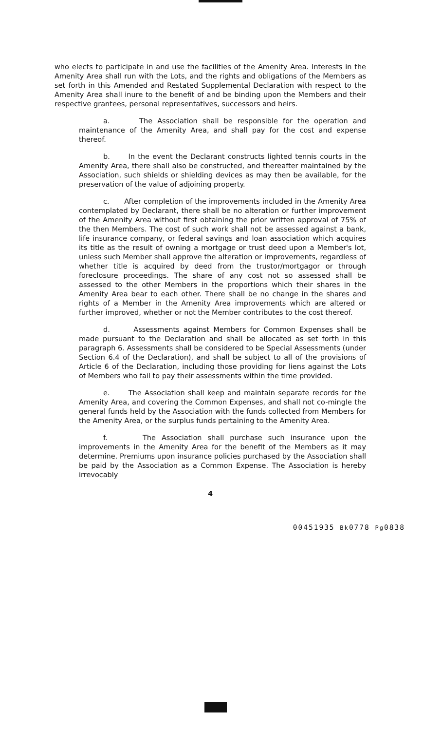who elects to participate in and use the facilities of the Amenity Area. Interests in the Amenity Area shall run with the Lots, and the rights and obligations of the Members as set forth in this Amended and Restated Supplemental Declaration with respect to the Amenity Area shall inure to the benefit of and be binding upon the Members and their respective grantees, personal representatives, successors and heirs.
a. The Association shall be responsible for the operation and maintenance of the Amenity Area, and shall pay for the cost and expense thereof.
b. In the event the Declarant constructs lighted tennis courts in the Amenity Area, there shall also be constructed, and thereafter maintained by the Association, such shields or shielding devices as may then be available, for the preservation of the value of adjoining property.
c. After completion of the improvements included in the Amenity Area contemplated by Declarant, there shall be no alteration or further improvement of the Amenity Area without first obtaining the prior written approval of 75% of the then Members. The cost of such work shall not be assessed against a bank, life insurance company, or federal savings and loan association which acquires its title as the result of owning a mortgage or trust deed upon a Member's lot, unless such Member shall approve the alteration or improvements, regardless of whether title is acquired by deed from the trustor/mortgagor or through foreclosure proceedings. The share of any cost not so assessed shall be assessed to the other Members in the proportions which their shares in the Amenity Area bear to each other. There shall be no change in the shares and rights of a Member in the Amenity Area improvements which are altered or further improved, whether or not the Member contributes to the cost thereof.
d. Assessments against Members for Common Expenses shall be made pursuant to the Declaration and shall be allocated as set forth in this paragraph 6. Assessments shall be considered to be Special Assessments (under Section 6.4 of the Declaration), and shall be subject to all of the provisions of Article 6 of the Declaration, including those providing for liens against the Lots of Members who fail to pay their assessments within the time provided.
e. The Association shall keep and maintain separate records for the Amenity Area, and covering the Common Expenses, and shall not co-mingle the general funds held by the Association with the funds collected from Members for the Amenity Area, or the surplus funds pertaining to the Amenity Area.
f. The Association shall purchase such insurance upon the improvements in the Amenity Area for the benefit of the Members as it may determine. Premiums upon insurance policies purchased by the Association shall be paid by the Association as a Common Expense. The Association is hereby irrevocably
4
00451935 Bk0778 Pg0838